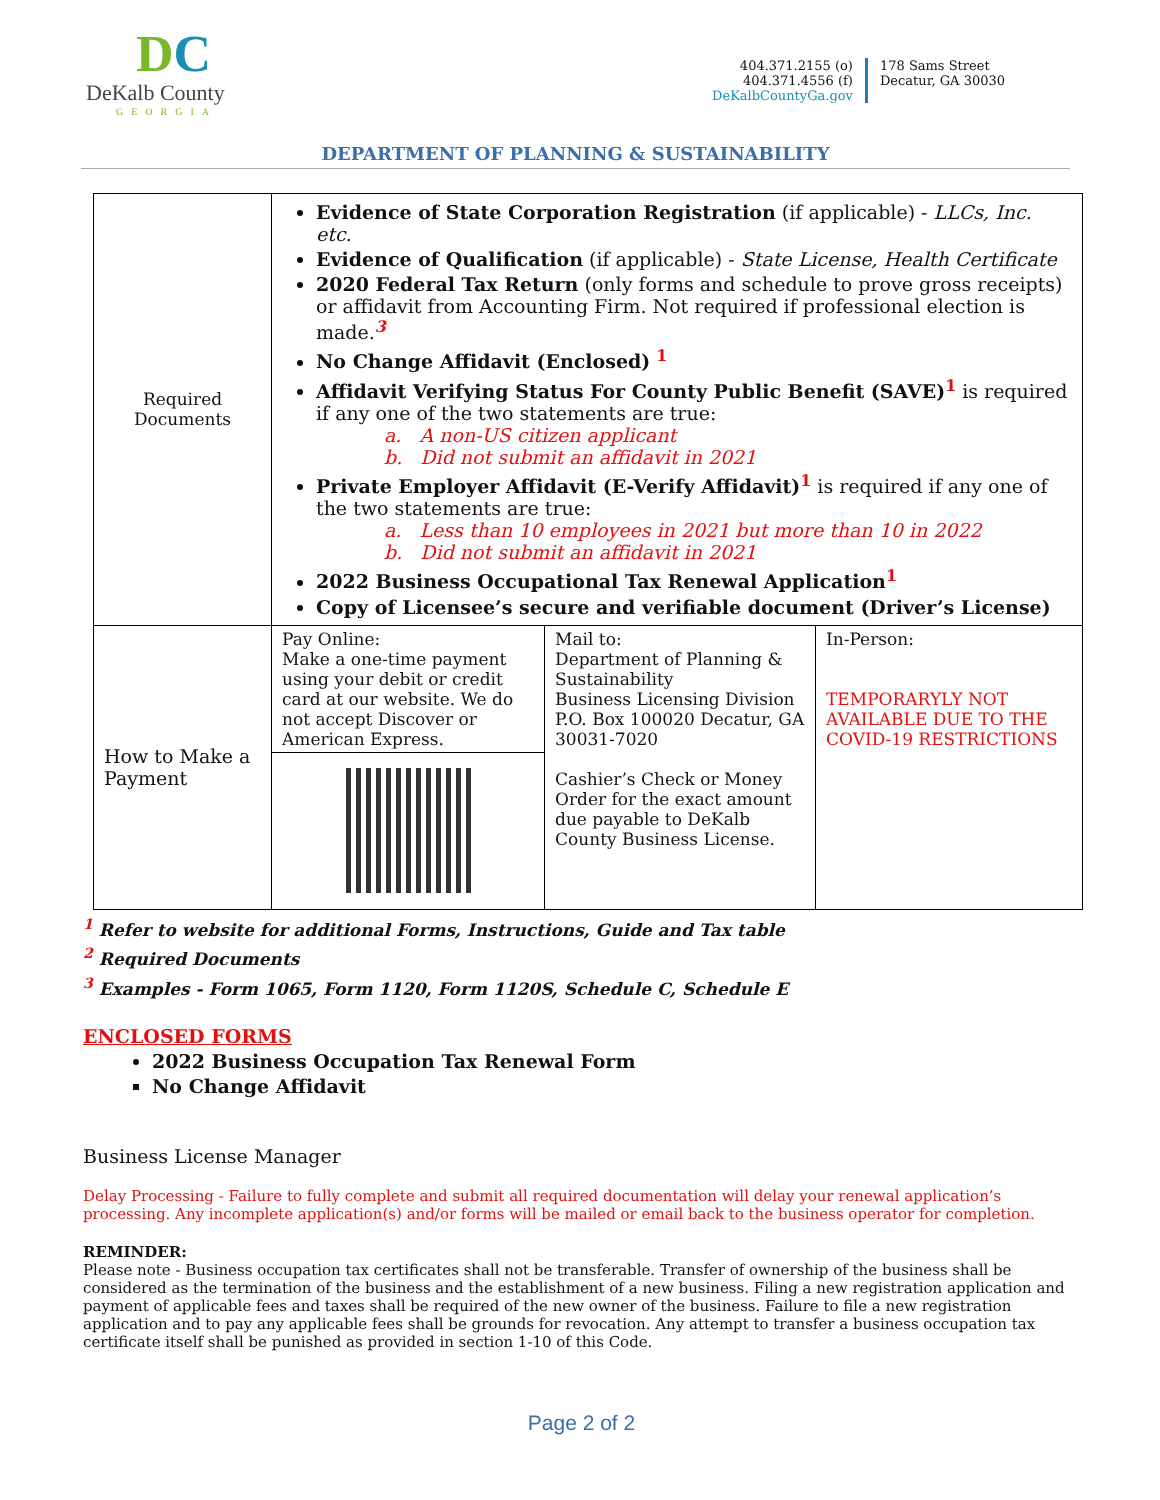DC
DeKalb County
GEORGIA
404.371.2155 (o)
404.371.4556 (f)
DeKalbCountyGa.gov
178 Sams Street
Decatur, GA 30030
DEPARTMENT OF PLANNING & SUSTAINABILITY
| Required Documents | Evidence of State Corporation Registration (if applicable) - LLCs, Inc. etc. Evidence of Qualification (if applicable) - State License, Health Certificate 2020 Federal Tax Return (only forms and schedule to prove gross receipts) or affidavit from Accounting Firm. Not required if professional election is made.<sup>3</sup> No Change Affidavit (Enclosed) <sup>1</sup> Affidavit Verifying Status For County Public Benefit (SAVE)<sup>1</sup> is required if any one of the two statements are true: a. A non-US citizen applicant b. Did not submit an affidavit in 2021 Private Employer Affidavit (E-Verify Affidavit)<sup>1</sup> is required if any one of the two statements are true: a. Less than 10 employees in 2021 but more than 10 in 2022 b. Did not submit an affidavit in 2021 2022 Business Occupational Tax Renewal Application<sup>1</sup> Copy of Licensee’s secure and verifiable document (Driver’s License) | | |
| How to Make a Payment | Pay Online: Make a one-time payment using your debit or credit card at our website. We do not accept Discover or American Express. | Mail to: Department of Planning & Sustainability Business Licensing Division P.O. Box 100020 Decatur, GA 30031-7020 Cashier’s Check or Money Order for the exact amount due payable to DeKalb County Business License. | In-Person: TEMPORARYLY NOT AVAILABLE DUE TO THE COVID-19 RESTRICTIONS |
<sup>1</sup> Refer to website for additional Forms, Instructions, Guide and Tax table
<sup>2</sup> Required Documents
<sup>3</sup> Examples - Form 1065, Form 1120, Form 1120S, Schedule C, Schedule E
ENCLOSED FORMS
2022 Business Occupation Tax Renewal Form
No Change Affidavit
Business License Manager
Delay Processing - Failure to fully complete and submit all required documentation will delay your renewal application’s processing. Any incomplete application(s) and/or forms will be mailed or email back to the business operator for completion.
REMINDER:
Please note - Business occupation tax certificates shall not be transferable. Transfer of ownership of the business shall be considered as the termination of the business and the establishment of a new business. Filing a new registration application and payment of applicable fees and taxes shall be required of the new owner of the business. Failure to file a new registration application and to pay any applicable fees shall be grounds for revocation. Any attempt to transfer a business occupation tax certificate itself shall be punished as provided in section 1-10 of this Code.
Page 2 of 2